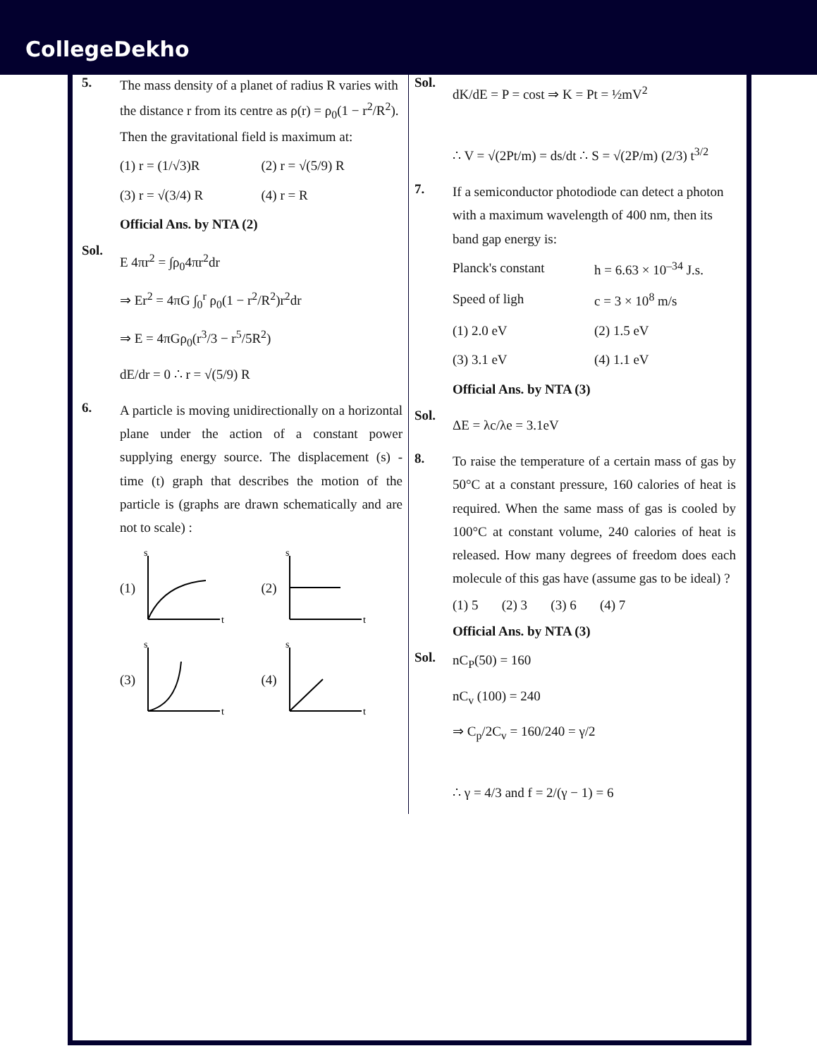CollegeDekho
5.
The mass density of a planet of radius R varies with the distance r from its centre as ρ(r) = ρ<sub>0</sub>(1 − r<sup>2</sup>/R<sup>2</sup>). Then the gravitational field is maximum at:
(1) r = (1/√3)R
(2) r = √(5/9) R
(3) r = √(3/4) R
(4) r = R
Official Ans. by NTA (2)
Sol.
E 4πr<sup>2</sup> = ∫ρ<sub>0</sub>4πr<sup>2</sup>dr
⇒ Er<sup>2</sup> = 4πG ∫<sub>0</sub><sup>r</sup> ρ<sub>0</sub>(1 − r<sup>2</sup>/R<sup>2</sup>)r<sup>2</sup>dr
⇒ E = 4πGρ<sub>0</sub>(r<sup>3</sup>/3 − r<sup>5</sup>/5R<sup>2</sup>)
dE/dr = 0 ∴ r = √(5/9) R
6.
A particle is moving unidirectionally on a horizontal plane under the action of a constant power supplying energy source. The displacement (s) - time (t) graph that describes the motion of the particle is (graphs are drawn schematically and are not to scale) :
(1)
s
t
(2)
s
t
(3)
s
t
(4)
s
t
Sol.
dK/dE = P = cost ⇒ K = Pt = ½mV<sup>2</sup>
∴ V = √(2Pt/m) = ds/dt ∴ S = √(2P/m) (2/3) t<sup>3/2</sup>
7.
If a semiconductor photodiode can detect a photon with a maximum wavelength of 400 nm, then its band gap energy is:
Planck's constant
h = 6.63 × 10<sup>–34</sup> J.s.
Speed of ligh
c = 3 × 10<sup>8</sup> m/s
(1) 2.0 eV
(2) 1.5 eV
(3) 3.1 eV
(4) 1.1 eV
Official Ans. by NTA (3)
Sol.
ΔE = λc/λe = 3.1eV
8.
To raise the temperature of a certain mass of gas by 50°C at a constant pressure, 160 calories of heat is required. When the same mass of gas is cooled by 100°C at constant volume, 240 calories of heat is released. How many degrees of freedom does each molecule of this gas have (assume gas to be ideal) ?
(1) 5 (2) 3 (3) 6 (4) 7
Official Ans. by NTA (3)
Sol.
nC<sub>P</sub>(50) = 160
nC<sub>v</sub> (100) = 240
⇒ C<sub>p</sub>/2C<sub>v</sub> = 160/240 = γ/2
∴ γ = 4/3 and f = 2/(γ − 1) = 6